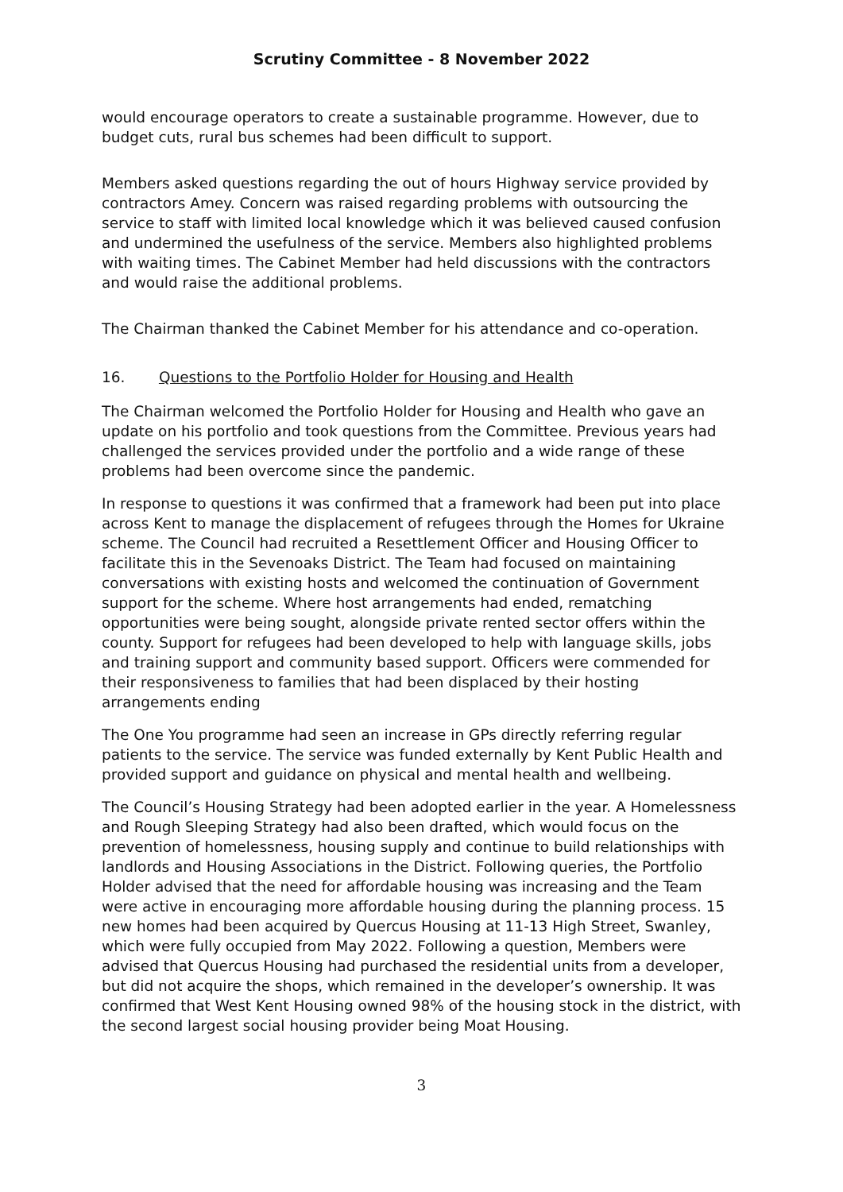Scrutiny Committee - 8 November 2022
would encourage operators to create a sustainable programme. However, due to budget cuts, rural bus schemes had been difficult to support.
Members asked questions regarding the out of hours Highway service provided by contractors Amey. Concern was raised regarding problems with outsourcing the service to staff with limited local knowledge which it was believed caused confusion and undermined the usefulness of the service. Members also highlighted problems with waiting times. The Cabinet Member had held discussions with the contractors and would raise the additional problems.
The Chairman thanked the Cabinet Member for his attendance and co-operation.
16. Questions to the Portfolio Holder for Housing and Health
The Chairman welcomed the Portfolio Holder for Housing and Health who gave an update on his portfolio and took questions from the Committee. Previous years had challenged the services provided under the portfolio and a wide range of these problems had been overcome since the pandemic.
In response to questions it was confirmed that a framework had been put into place across Kent to manage the displacement of refugees through the Homes for Ukraine scheme. The Council had recruited a Resettlement Officer and Housing Officer to facilitate this in the Sevenoaks District. The Team had focused on maintaining conversations with existing hosts and welcomed the continuation of Government support for the scheme. Where host arrangements had ended, rematching opportunities were being sought, alongside private rented sector offers within the county. Support for refugees had been developed to help with language skills, jobs and training support and community based support. Officers were commended for their responsiveness to families that had been displaced by their hosting arrangements ending
The One You programme had seen an increase in GPs directly referring regular patients to the service. The service was funded externally by Kent Public Health and provided support and guidance on physical and mental health and wellbeing.
The Council’s Housing Strategy had been adopted earlier in the year. A Homelessness and Rough Sleeping Strategy had also been drafted, which would focus on the prevention of homelessness, housing supply and continue to build relationships with landlords and Housing Associations in the District. Following queries, the Portfolio Holder advised that the need for affordable housing was increasing and the Team were active in encouraging more affordable housing during the planning process. 15 new homes had been acquired by Quercus Housing at 11-13 High Street, Swanley, which were fully occupied from May 2022. Following a question, Members were advised that Quercus Housing had purchased the residential units from a developer, but did not acquire the shops, which remained in the developer’s ownership. It was confirmed that West Kent Housing owned 98% of the housing stock in the district, with the second largest social housing provider being Moat Housing.
3